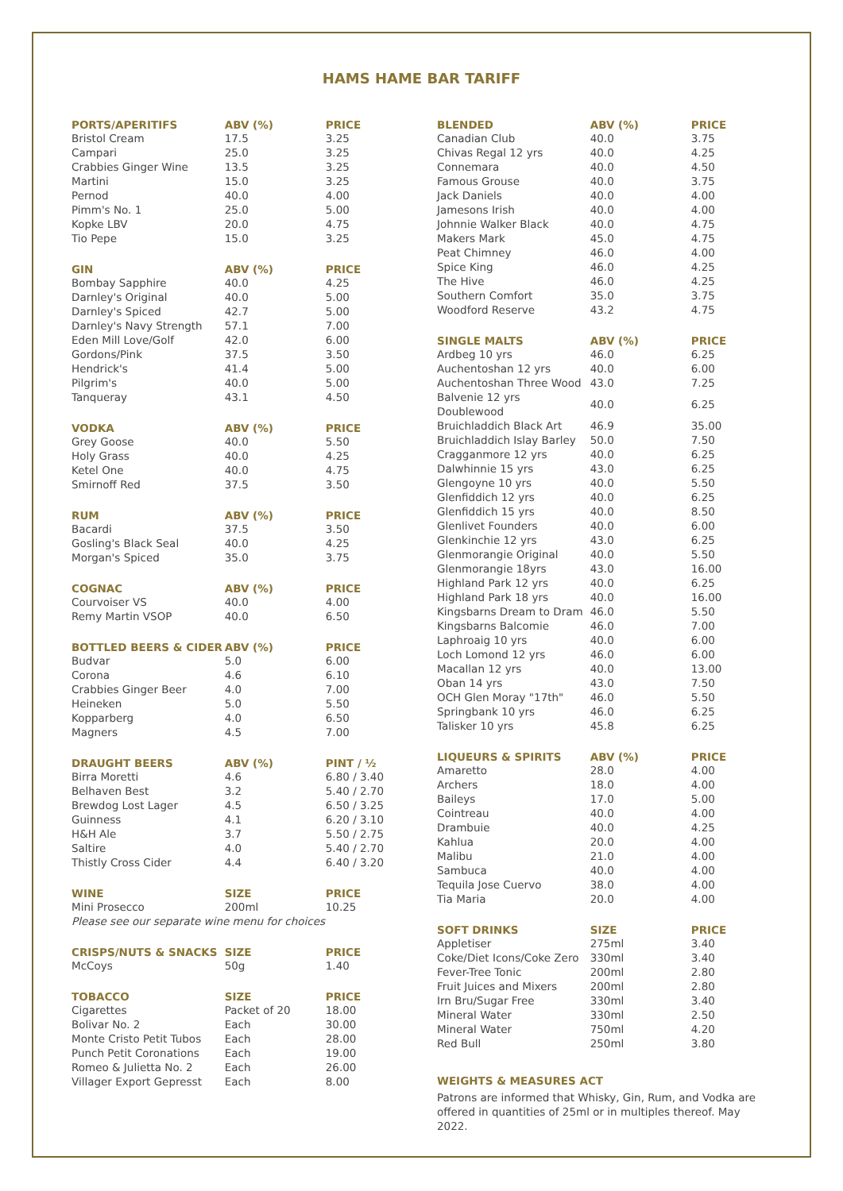HAMS HAME BAR TARIFF
| PORTS/APERITIFS | ABV (%) | PRICE |
| --- | --- | --- |
| Bristol Cream | 17.5 | 3.25 |
| Campari | 25.0 | 3.25 |
| Crabbies Ginger Wine | 13.5 | 3.25 |
| Martini | 15.0 | 3.25 |
| Pernod | 40.0 | 4.00 |
| Pimm's No. 1 | 25.0 | 5.00 |
| Kopke LBV | 20.0 | 4.75 |
| Tio Pepe | 15.0 | 3.25 |
| GIN | ABV (%) | PRICE |
| --- | --- | --- |
| Bombay Sapphire | 40.0 | 4.25 |
| Darnley's Original | 40.0 | 5.00 |
| Darnley's Spiced | 42.7 | 5.00 |
| Darnley's Navy Strength | 57.1 | 7.00 |
| Eden Mill Love/Golf | 42.0 | 6.00 |
| Gordons/Pink | 37.5 | 3.50 |
| Hendrick's | 41.4 | 5.00 |
| Pilgrim's | 40.0 | 5.00 |
| Tanqueray | 43.1 | 4.50 |
| VODKA | ABV (%) | PRICE |
| --- | --- | --- |
| Grey Goose | 40.0 | 5.50 |
| Holy Grass | 40.0 | 4.25 |
| Ketel One | 40.0 | 4.75 |
| Smirnoff Red | 37.5 | 3.50 |
| RUM | ABV (%) | PRICE |
| --- | --- | --- |
| Bacardi | 37.5 | 3.50 |
| Gosling's Black Seal | 40.0 | 4.25 |
| Morgan's Spiced | 35.0 | 3.75 |
| COGNAC | ABV (%) | PRICE |
| --- | --- | --- |
| Courvoiser VS | 40.0 | 4.00 |
| Remy Martin VSOP | 40.0 | 6.50 |
| BOTTLED BEERS & CIDER | ABV (%) | PRICE |
| --- | --- | --- |
| Budvar | 5.0 | 6.00 |
| Corona | 4.6 | 6.10 |
| Crabbies Ginger Beer | 4.0 | 7.00 |
| Heineken | 5.0 | 5.50 |
| Kopparberg | 4.0 | 6.50 |
| Magners | 4.5 | 7.00 |
| DRAUGHT BEERS | ABV (%) | PINT / ½ |
| --- | --- | --- |
| Birra Moretti | 4.6 | 6.80 / 3.40 |
| Belhaven Best | 3.2 | 5.40 / 2.70 |
| Brewdog Lost Lager | 4.5 | 6.50 / 3.25 |
| Guinness | 4.1 | 6.20 / 3.10 |
| H&H Ale | 3.7 | 5.50 / 2.75 |
| Saltire | 4.0 | 5.40 / 2.70 |
| Thistly Cross Cider | 4.4 | 6.40 / 3.20 |
| WINE | SIZE | PRICE |
| --- | --- | --- |
| Mini Prosecco | 200ml | 10.25 |
| Please see our separate wine menu for choices | | |
| CRISPS/NUTS & SNACKS | SIZE | PRICE |
| --- | --- | --- |
| McCoys | 50g | 1.40 |
| TOBACCO | SIZE | PRICE |
| --- | --- | --- |
| Cigarettes | Packet of 20 | 18.00 |
| Bolivar No. 2 | Each | 30.00 |
| Monte Cristo Petit Tubos | Each | 28.00 |
| Punch Petit Coronations | Each | 19.00 |
| Romeo & Julietta No. 2 | Each | 26.00 |
| Villager Export Gepresst | Each | 8.00 |
| BLENDED | ABV (%) | PRICE |
| --- | --- | --- |
| Canadian Club | 40.0 | 3.75 |
| Chivas Regal 12 yrs | 40.0 | 4.25 |
| Connemara | 40.0 | 4.50 |
| Famous Grouse | 40.0 | 3.75 |
| Jack Daniels | 40.0 | 4.00 |
| Jamesons Irish | 40.0 | 4.00 |
| Johnnie Walker Black | 40.0 | 4.75 |
| Makers Mark | 45.0 | 4.75 |
| Peat Chimney | 46.0 | 4.00 |
| Spice King | 46.0 | 4.25 |
| The Hive | 46.0 | 4.25 |
| Southern Comfort | 35.0 | 3.75 |
| Woodford Reserve | 43.2 | 4.75 |
| SINGLE MALTS | ABV (%) | PRICE |
| --- | --- | --- |
| Ardbeg 10 yrs | 46.0 | 6.25 |
| Auchentoshan 12 yrs | 40.0 | 6.00 |
| Auchentoshan Three Wood | 43.0 | 7.25 |
| Balvenie 12 yrs Doublewood | 40.0 | 6.25 |
| Bruichladdich Black Art | 46.9 | 35.00 |
| Bruichladdich Islay Barley | 50.0 | 7.50 |
| Cragganmore 12 yrs | 40.0 | 6.25 |
| Dalwhinnie 15 yrs | 43.0 | 6.25 |
| Glengoyne 10 yrs | 40.0 | 5.50 |
| Glenfiddich 12 yrs | 40.0 | 6.25 |
| Glenfiddich 15 yrs | 40.0 | 8.50 |
| Glenlivet Founders | 40.0 | 6.00 |
| Glenkinchie 12 yrs | 43.0 | 6.25 |
| Glenmorangie Original | 40.0 | 5.50 |
| Glenmorangie 18yrs | 43.0 | 16.00 |
| Highland Park 12 yrs | 40.0 | 6.25 |
| Highland Park 18 yrs | 40.0 | 16.00 |
| Kingsbarns Dream to Dram | 46.0 | 5.50 |
| Kingsbarns Balcomie | 46.0 | 7.00 |
| Laphroaig 10 yrs | 40.0 | 6.00 |
| Loch Lomond 12 yrs | 46.0 | 6.00 |
| Macallan 12 yrs | 40.0 | 13.00 |
| Oban 14 yrs | 43.0 | 7.50 |
| OCH Glen Moray "17th" | 46.0 | 5.50 |
| Springbank 10 yrs | 46.0 | 6.25 |
| Talisker 10 yrs | 45.8 | 6.25 |
| LIQUEURS & SPIRITS | ABV (%) | PRICE |
| --- | --- | --- |
| Amaretto | 28.0 | 4.00 |
| Archers | 18.0 | 4.00 |
| Baileys | 17.0 | 5.00 |
| Cointreau | 40.0 | 4.00 |
| Drambuie | 40.0 | 4.25 |
| Kahlua | 20.0 | 4.00 |
| Malibu | 21.0 | 4.00 |
| Sambuca | 40.0 | 4.00 |
| Tequila Jose Cuervo | 38.0 | 4.00 |
| Tia Maria | 20.0 | 4.00 |
| SOFT DRINKS | SIZE | PRICE |
| --- | --- | --- |
| Appletiser | 275ml | 3.40 |
| Coke/Diet Icons/Coke Zero | 330ml | 3.40 |
| Fever-Tree Tonic | 200ml | 2.80 |
| Fruit Juices and Mixers | 200ml | 2.80 |
| Irn Bru/Sugar Free | 330ml | 3.40 |
| Mineral Water | 330ml | 2.50 |
| Mineral Water | 750ml | 4.20 |
| Red Bull | 250ml | 3.80 |
WEIGHTS & MEASURES ACT
Patrons are informed that Whisky, Gin, Rum, and Vodka are offered in quantities of 25ml or in multiples thereof. May 2022.